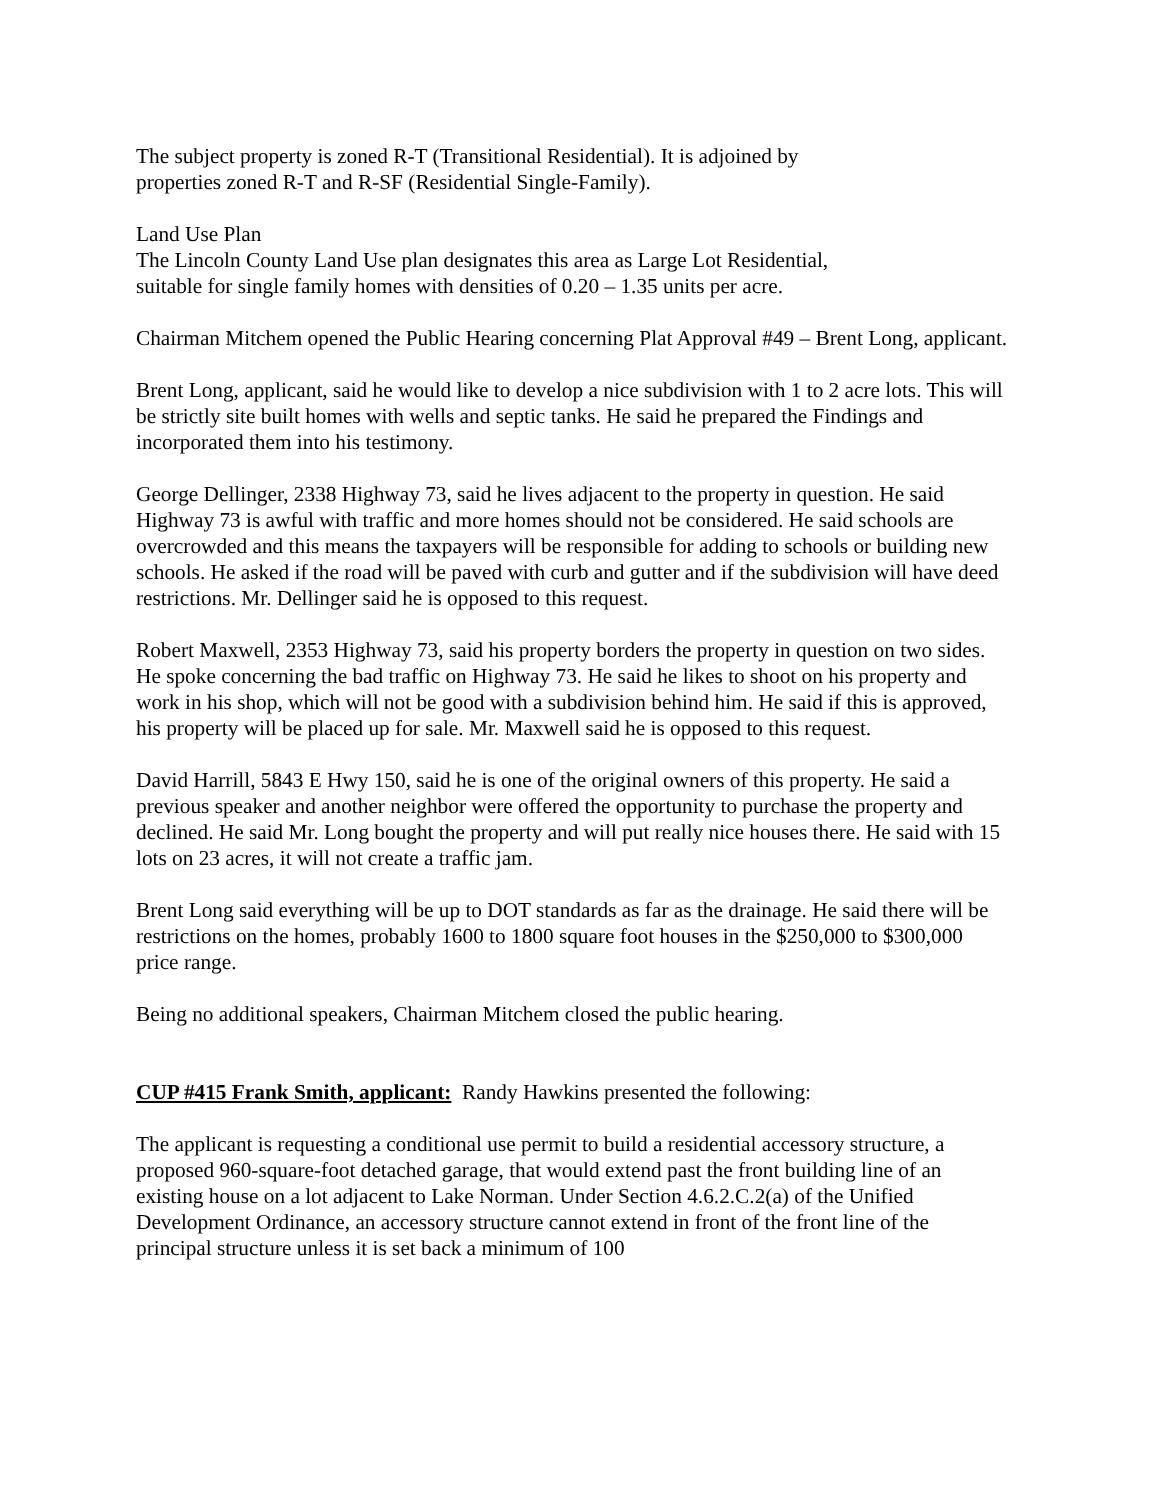The subject property is zoned R-T (Transitional Residential). It is adjoined by
properties zoned R-T and R-SF (Residential Single-Family).
Land Use Plan
The Lincoln County Land Use plan designates this area as Large Lot Residential,
suitable for single family homes with densities of 0.20 – 1.35 units per acre.
Chairman Mitchem opened the Public Hearing concerning Plat Approval #49 – Brent Long, applicant.
Brent Long, applicant, said he would like to develop a nice subdivision with 1 to 2 acre lots. This will be strictly site built homes with wells and septic tanks. He said he prepared the Findings and incorporated them into his testimony.
George Dellinger, 2338 Highway 73, said he lives adjacent to the property in question. He said Highway 73 is awful with traffic and more homes should not be considered. He said schools are overcrowded and this means the taxpayers will be responsible for adding to schools or building new schools. He asked if the road will be paved with curb and gutter and if the subdivision will have deed restrictions. Mr. Dellinger said he is opposed to this request.
Robert Maxwell, 2353 Highway 73, said his property borders the property in question on two sides. He spoke concerning the bad traffic on Highway 73. He said he likes to shoot on his property and work in his shop, which will not be good with a subdivision behind him. He said if this is approved, his property will be placed up for sale. Mr. Maxwell said he is opposed to this request.
David Harrill, 5843 E Hwy 150, said he is one of the original owners of this property. He said a previous speaker and another neighbor were offered the opportunity to purchase the property and declined. He said Mr. Long bought the property and will put really nice houses there. He said with 15 lots on 23 acres, it will not create a traffic jam.
Brent Long said everything will be up to DOT standards as far as the drainage. He said there will be restrictions on the homes, probably 1600 to 1800 square foot houses in the $250,000 to $300,000 price range.
Being no additional speakers, Chairman Mitchem closed the public hearing.
CUP #415 Frank Smith, applicant: Randy Hawkins presented the following:
The applicant is requesting a conditional use permit to build a residential accessory structure, a proposed 960-square-foot detached garage, that would extend past the front building line of an existing house on a lot adjacent to Lake Norman. Under Section 4.6.2.C.2(a) of the Unified Development Ordinance, an accessory structure cannot extend in front of the front line of the principal structure unless it is set back a minimum of 100